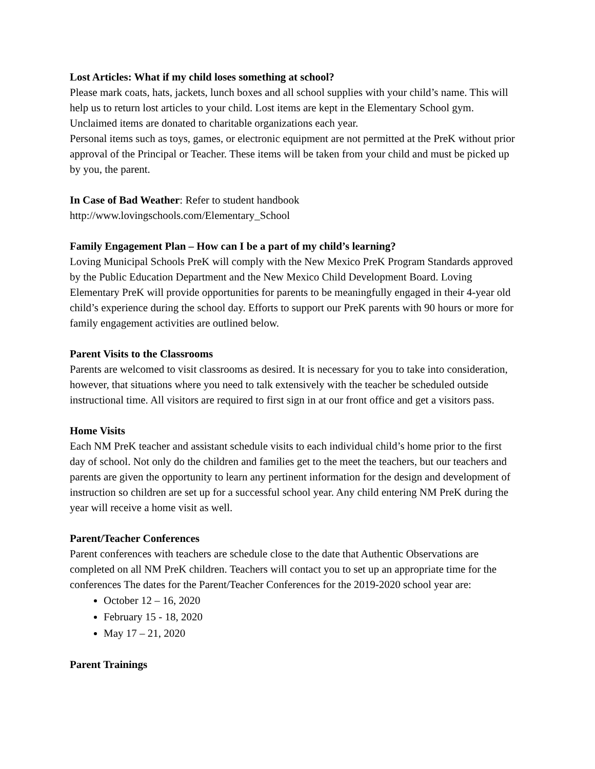Lost Articles: What if my child loses something at school?
Please mark coats, hats, jackets, lunch boxes and all school supplies with your child’s name. This will help us to return lost articles to your child. Lost items are kept in the Elementary School gym. Unclaimed items are donated to charitable organizations each year.
Personal items such as toys, games, or electronic equipment are not permitted at the PreK without prior approval of the Principal or Teacher. These items will be taken from your child and must be picked up by you, the parent.
In Case of Bad Weather: Refer to student handbook
http://www.lovingschools.com/Elementary_School
Family Engagement Plan – How can I be a part of my child’s learning?
Loving Municipal Schools PreK will comply with the New Mexico PreK Program Standards approved by the Public Education Department and the New Mexico Child Development Board. Loving Elementary PreK will provide opportunities for parents to be meaningfully engaged in their 4-year old child’s experience during the school day. Efforts to support our PreK parents with 90 hours or more for family engagement activities are outlined below.
Parent Visits to the Classrooms
Parents are welcomed to visit classrooms as desired. It is necessary for you to take into consideration, however, that situations where you need to talk extensively with the teacher be scheduled outside instructional time. All visitors are required to first sign in at our front office and get a visitors pass.
Home Visits
Each NM PreK teacher and assistant schedule visits to each individual child’s home prior to the first day of school. Not only do the children and families get to the meet the teachers, but our teachers and parents are given the opportunity to learn any pertinent information for the design and development of instruction so children are set up for a successful school year. Any child entering NM PreK during the year will receive a home visit as well.
Parent/Teacher Conferences
Parent conferences with teachers are schedule close to the date that Authentic Observations are completed on all NM PreK children. Teachers will contact you to set up an appropriate time for the conferences The dates for the Parent/Teacher Conferences for the 2019-2020 school year are:
October 12 – 16, 2020
February 15 - 18, 2020
May 17 – 21, 2020
Parent Trainings